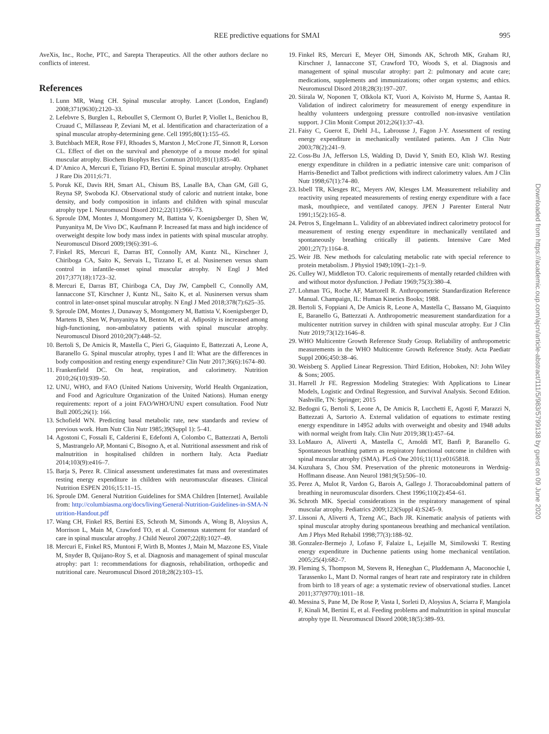REE predictive equations for SMAI 995
AveXis, Inc., Roche, PTC, and Sarepta Therapeutics. All the other authors declare no conflicts of interest.
References
1. Lunn MR, Wang CH. Spinal muscular atrophy. Lancet (London, England) 2008;371(9630):2120–33.
2. Lefebvre S, Burglen L, Reboullet S, Clermont O, Burlet P, Viollet L, Benichou B, Cruaud C, Millasseau P, Zeviani M, et al. Identification and characterization of a spinal muscular atrophy-determining gene. Cell 1995;80(1):155–65.
3. Butchbach MER, Rose FFJ, Rhoades S, Marston J, McCrone JT, Sinnott R, Lorson CL. Effect of diet on the survival and phenotype of a mouse model for spinal muscular atrophy. Biochem Biophys Res Commun 2010;391(1):835–40.
4. D’Amico A, Mercuri E, Tiziano FD, Bertini E. Spinal muscular atrophy. Orphanet J Rare Dis 2011;6:71.
5. Poruk KE, Davis RH, Smart AL, Chisum BS, Lasalle BA, Chan GM, Gill G, Reyna SP, Swoboda KJ. Observational study of caloric and nutrient intake, bone density, and body composition in infants and children with spinal muscular atrophy type I. Neuromuscul Disord 2012;22(11):966–73.
6. Sproule DM, Montes J, Montgomery M, Battista V, Koenigsberger D, Shen W, Punyanitya M, De Vivo DC, Kaufmann P. Increased fat mass and high incidence of overweight despite low body mass index in patients with spinal muscular atrophy. Neuromuscul Disord 2009;19(6):391–6.
7. Finkel RS, Mercuri E, Darras BT, Connolly AM, Kuntz NL, Kirschner J, Chiriboga CA, Saito K, Servais L, Tizzano E, et al. Nusinersen versus sham control in infantile-onset spinal muscular atrophy. N Engl J Med 2017;377(18):1723–32.
8. Mercuri E, Darras BT, Chiriboga CA, Day JW, Campbell C, Connolly AM, Iannaccone ST, Kirschner J, Kuntz NL, Saito K, et al. Nusinersen versus sham control in later-onset spinal muscular atrophy. N Engl J Med 2018;378(7):625–35.
9. Sproule DM, Montes J, Dunaway S, Montgomery M, Battista V, Koenigsberger D, Martens B, Shen W, Punyanitya M, Benton M, et al. Adiposity is increased among high-functioning, non-ambulatory patients with spinal muscular atrophy. Neuromuscul Disord 2010;20(7):448–52.
10. Bertoli S, De Amicis R, Mastella C, Pieri G, Giaquinto E, Battezzati A, Leone A, Baranello G. Spinal muscular atrophy, types I and II: What are the differences in body composition and resting energy expenditure? Clin Nutr 2017;36(6):1674–80.
11. Frankenfield DC. On heat, respiration, and calorimetry. Nutrition 2010;26(10):939–50.
12. UNU, WHO, and FAO (United Nations University, World Health Organization, and Food and Agriculture Organization of the United Nations). Human energy requirements: report of a joint FAO/WHO/UNU expert consultation. Food Nutr Bull 2005;26(1): 166.
13. Schofield WN. Predicting basal metabolic rate, new standards and review of previous work. Hum Nutr Clin Nutr 1985;39(Suppl 1): 5–41.
14. Agostoni C, Fossali E, Calderini E, Edefonti A, Colombo C, Battezzati A, Bertoli S, Mastrangelo AP, Montani C, Bisogno A, et al. Nutritional assessment and risk of malnutrition in hospitalised children in northern Italy. Acta Paediatr 2014;103(9):e416–7.
15. Barja S, Perez R. Clinical assessment underestimates fat mass and overestimates resting energy expenditure in children with neuromuscular diseases. Clinical Nutrition ESPEN 2016;15:11–15.
16. Sproule DM. General Nutrition Guidelines for SMA Children [Internet]. Available from: http://columbiasma.org/docs/living/General-Nutrition-Guidelines-in-SMA-Nutrition-Handout.pdf
17. Wang CH, Finkel RS, Bertini ES, Schroth M, Simonds A, Wong B, Aloysius A, Morrison L, Main M, Crawford TO, et al. Consensus statement for standard of care in spinal muscular atrophy. J Child Neurol 2007;22(8):1027–49.
18. Mercuri E, Finkel RS, Muntoni F, Wirth B, Montes J, Main M, Mazzone ES, Vitale M, Snyder B, Quijano-Roy S, et al. Diagnosis and management of spinal muscular atrophy: part 1: recommendations for diagnosis, rehabilitation, orthopedic and nutritional care. Neuromuscul Disord 2018;28(2):103–15.
19. Finkel RS, Mercuri E, Meyer OH, Simonds AK, Schroth MK, Graham RJ, Kirschner J, Iannaccone ST, Crawford TO, Woods S, et al. Diagnosis and management of spinal muscular atrophy: part 2: pulmonary and acute care; medications, supplements and immunizations; other organ systems; and ethics. Neuromuscul Disord 2018;28(3):197–207.
20. Siirala W, Noponen T, Olkkola KT, Vuori A, Koivisto M, Hurme S, Aantaa R. Validation of indirect calorimetry for measurement of energy expenditure in healthy volunteers undergoing pressure controlled non-invasive ventilation support. J Clin Monit Comput 2012;26(1):37–43.
21. Faisy C, Guerot E, Diehl J-L, Labrousse J, Fagon J-Y. Assessment of resting energy expenditure in mechanically ventilated patients. Am J Clin Nutr 2003;78(2):241–9.
22. Coss-Bu JA, Jefferson LS, Walding D, David Y, Smith EO, Klish WJ. Resting energy expenditure in children in a pediatric intensive care unit: comparison of Harris-Benedict and Talbot predictions with indirect calorimetry values. Am J Clin Nutr 1998;67(1):74–80.
23. Isbell TR, Klesges RC, Meyers AW, Klesges LM. Measurement reliability and reactivity using repeated measurements of resting energy expenditure with a face mask, mouthpiece, and ventilated canopy. JPEN J Parenter Enteral Nutr 1991;15(2):165–8.
24. Petros S, Engelmann L. Validity of an abbreviated indirect calorimetry protocol for measurement of resting energy expenditure in mechanically ventilated and spontaneously breathing critically ill patients. Intensive Care Med 2001;27(7):1164–8.
25. Weir JB. New methods for calculating metabolic rate with special reference to protein metabolism. J Physiol 1949;109(1–2):1–9.
26. Culley WJ, Middleton TO. Caloric requirements of mentally retarded children with and without motor dysfunction. J Pediatr 1969;75(3):380–4.
27. Lohman TG, Roche AF, Martorell R. Anthropometric Standardization Reference Manual. Champaign, IL: Human Kinetics Books; 1988.
28. Bertoli S, Foppiani A, De Amicis R, Leone A, Mastella C, Bassano M, Giaquinto E, Baranello G, Battezzati A. Anthropometric measurement standardization for a multicenter nutrition survey in children with spinal muscular atrophy. Eur J Clin Nutr 2019;73(12):1646–8.
29. WHO Multicentre Growth Reference Study Group. Reliability of anthropometric measurements in the WHO Multicentre Growth Reference Study. Acta Paediatr Suppl 2006;450:38–46.
30. Weisberg S. Applied Linear Regression. Third Edition, Hoboken, NJ: John Wiley & Sons; 2005.
31. Harrell Jr FE. Regression Modeling Strategies: With Applications to Linear Models, Logistic and Ordinal Regression, and Survival Analysis. Second Edition. Nashville, TN: Springer; 2015
32. Bedogni G, Bertoli S, Leone A, De Amicis R, Lucchetti E, Agosti F, Marazzi N, Battezzati A, Sartorio A. External validation of equations to estimate resting energy expenditure in 14952 adults with overweight and obesity and 1948 adults with normal weight from Italy. Clin Nutr 2019;38(1):457–64.
33. LoMauro A, Aliverti A, Mastella C, Arnoldi MT, Banfi P, Baranello G. Spontaneous breathing pattern as respiratory functional outcome in children with spinal muscular atrophy (SMA). PLoS One 2016;11(11):e0165818.
34. Kuzuhara S, Chou SM. Preservation of the phrenic motoneurons in Werdnig-Hoffmann disease. Ann Neurol 1981;9(5):506–10.
35. Perez A, Mulot R, Vardon G, Barois A, Gallego J. Thoracoabdominal pattern of breathing in neuromuscular disorders. Chest 1996;110(2):454–61.
36. Schroth MK. Special considerations in the respiratory management of spinal muscular atrophy. Pediatrics 2009;123(Suppl 4):S245–9.
37. Lissoni A, Aliverti A, Tzeng AC, Bach JR. Kinematic analysis of patients with spinal muscular atrophy during spontaneous breathing and mechanical ventilation. Am J Phys Med Rehabil 1998;77(3):188–92.
38. Gonzalez-Bermejo J, Lofaso F, Falaize L, Lejaille M, Similowski T. Resting energy expenditure in Duchenne patients using home mechanical ventilation. 2005;25(4):682–7.
39. Fleming S, Thompson M, Stevens R, Heneghan C, Pluddemann A, Maconochie I, Tarassenko L, Mant D. Normal ranges of heart rate and respiratory rate in children from birth to 18 years of age: a systematic review of observational studies. Lancet 2011;377(9770):1011–18.
40. Messina S, Pane M, De Rose P, Vasta I, Sorleti D, Aloysius A, Sciarra F, Mangiola F, Kinali M, Bertini E, et al. Feeding problems and malnutrition in spinal muscular atrophy type II. Neuromuscul Disord 2008;18(5):389–93.
Downloaded from https://academic.oup.com/ajcn/article-abstract/111/5/983/5799138 by guest on 09 June 2020